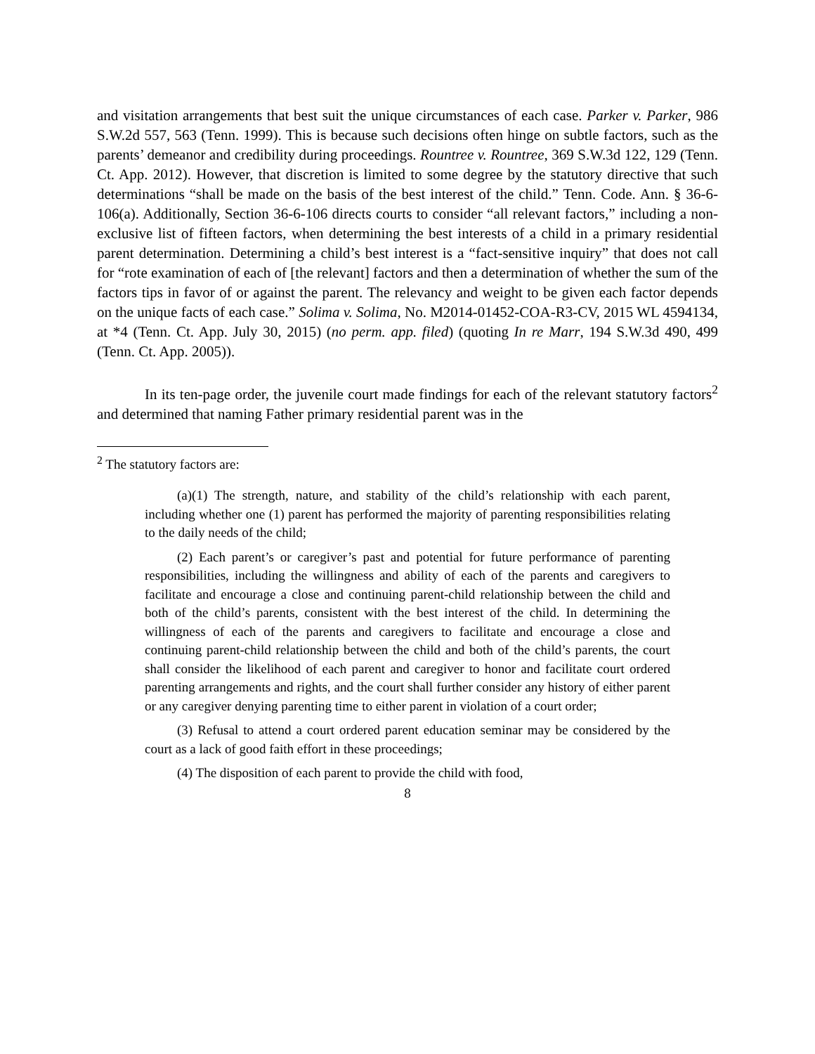and visitation arrangements that best suit the unique circumstances of each case. Parker v. Parker, 986 S.W.2d 557, 563 (Tenn. 1999). This is because such decisions often hinge on subtle factors, such as the parents’ demeanor and credibility during proceedings. Rountree v. Rountree, 369 S.W.3d 122, 129 (Tenn. Ct. App. 2012). However, that discretion is limited to some degree by the statutory directive that such determinations “shall be made on the basis of the best interest of the child.” Tenn. Code. Ann. § 36-6-106(a). Additionally, Section 36-6-106 directs courts to consider “all relevant factors,” including a non-exclusive list of fifteen factors, when determining the best interests of a child in a primary residential parent determination. Determining a child’s best interest is a “fact-sensitive inquiry” that does not call for “rote examination of each of [the relevant] factors and then a determination of whether the sum of the factors tips in favor of or against the parent. The relevancy and weight to be given each factor depends on the unique facts of each case.” Solima v. Solima, No. M2014-01452-COA-R3-CV, 2015 WL 4594134, at *4 (Tenn. Ct. App. July 30, 2015) (no perm. app. filed) (quoting In re Marr, 194 S.W.3d 490, 499 (Tenn. Ct. App. 2005)).
In its ten-page order, the juvenile court made findings for each of the relevant statutory factors<sup>2</sup> and determined that naming Father primary residential parent was in the
<sup>2</sup> The statutory factors are:
(a)(1) The strength, nature, and stability of the child’s relationship with each parent, including whether one (1) parent has performed the majority of parenting responsibilities relating to the daily needs of the child;
(2) Each parent’s or caregiver’s past and potential for future performance of parenting responsibilities, including the willingness and ability of each of the parents and caregivers to facilitate and encourage a close and continuing parent-child relationship between the child and both of the child’s parents, consistent with the best interest of the child. In determining the willingness of each of the parents and caregivers to facilitate and encourage a close and continuing parent-child relationship between the child and both of the child’s parents, the court shall consider the likelihood of each parent and caregiver to honor and facilitate court ordered parenting arrangements and rights, and the court shall further consider any history of either parent or any caregiver denying parenting time to either parent in violation of a court order;
(3) Refusal to attend a court ordered parent education seminar may be considered by the court as a lack of good faith effort in these proceedings;
(4) The disposition of each parent to provide the child with food,
8